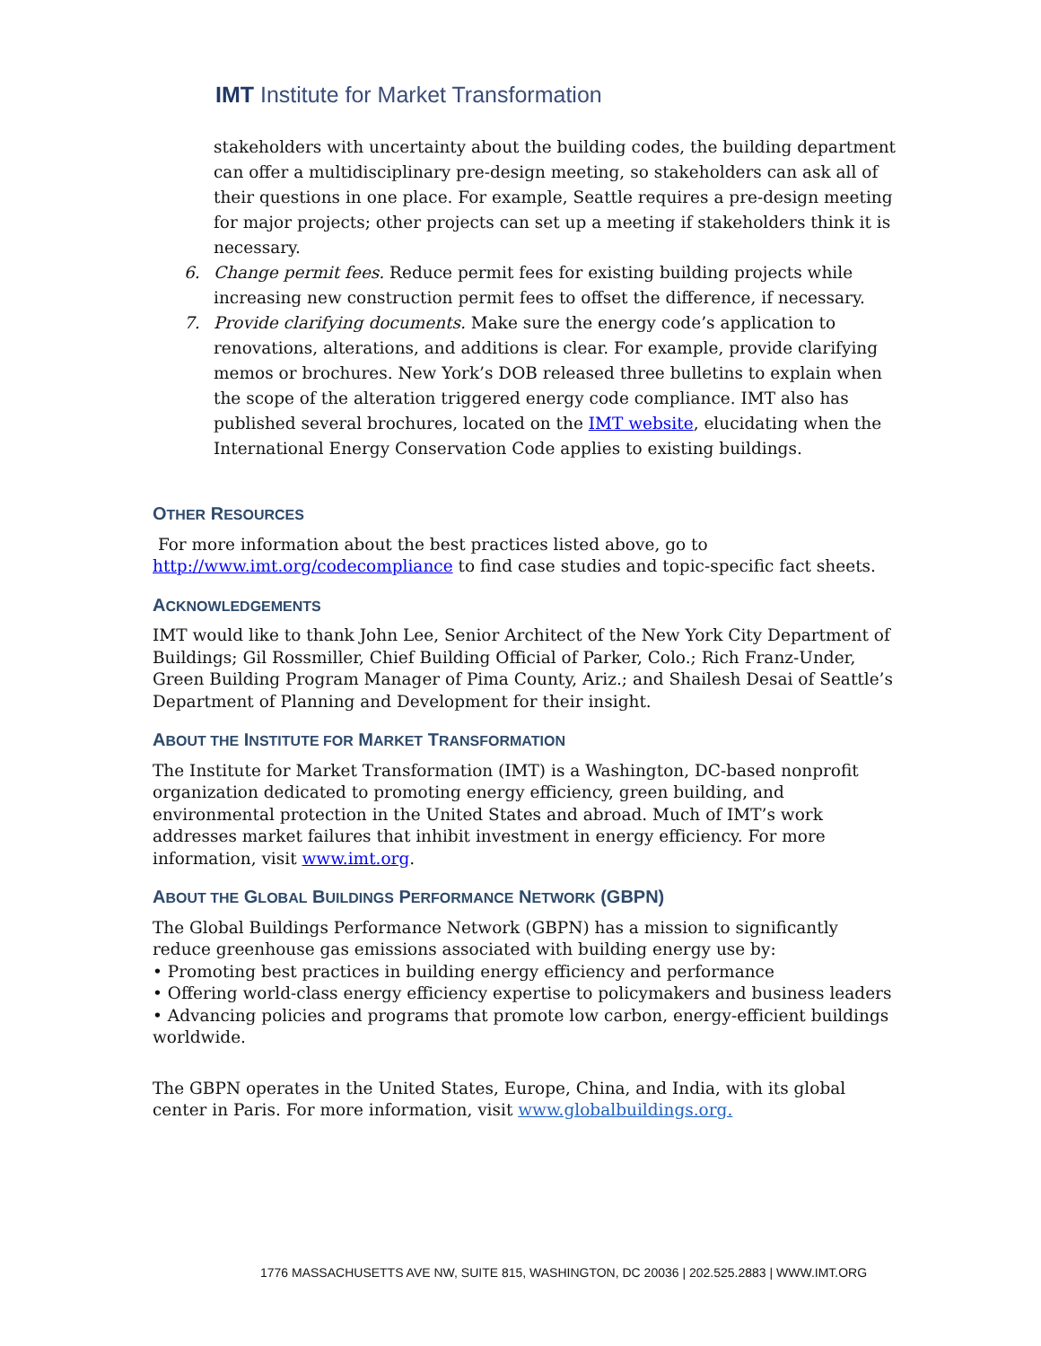IMT Institute for Market Transformation
stakeholders with uncertainty about the building codes, the building department can offer a multidisciplinary pre-design meeting, so stakeholders can ask all of their questions in one place. For example, Seattle requires a pre-design meeting for major projects; other projects can set up a meeting if stakeholders think it is necessary.
6. Change permit fees. Reduce permit fees for existing building projects while increasing new construction permit fees to offset the difference, if necessary.
7. Provide clarifying documents. Make sure the energy code’s application to renovations, alterations, and additions is clear. For example, provide clarifying memos or brochures. New York’s DOB released three bulletins to explain when the scope of the alteration triggered energy code compliance. IMT also has published several brochures, located on the IMT website, elucidating when the International Energy Conservation Code applies to existing buildings.
OTHER RESOURCES
For more information about the best practices listed above, go to http://www.imt.org/codecompliance to find case studies and topic-specific fact sheets.
ACKNOWLEDGEMENTS
IMT would like to thank John Lee, Senior Architect of the New York City Department of Buildings; Gil Rossmiller, Chief Building Official of Parker, Colo.; Rich Franz-Under, Green Building Program Manager of Pima County, Ariz.; and Shailesh Desai of Seattle’s Department of Planning and Development for their insight.
ABOUT THE INSTITUTE FOR MARKET TRANSFORMATION
The Institute for Market Transformation (IMT) is a Washington, DC-based nonprofit organization dedicated to promoting energy efficiency, green building, and environmental protection in the United States and abroad. Much of IMT’s work addresses market failures that inhibit investment in energy efficiency. For more information, visit www.imt.org.
ABOUT THE GLOBAL BUILDINGS PERFORMANCE NETWORK (GBPN)
The Global Buildings Performance Network (GBPN) has a mission to significantly reduce greenhouse gas emissions associated with building energy use by:
• Promoting best practices in building energy efficiency and performance
• Offering world-class energy efficiency expertise to policymakers and business leaders
• Advancing policies and programs that promote low carbon, energy-efficient buildings worldwide.
The GBPN operates in the United States, Europe, China, and India, with its global center in Paris. For more information, visit www.globalbuildings.org.
1776 MASSACHUSETTS AVE NW, SUITE 815, WASHINGTON, DC 20036 | 202.525.2883 | WWW.IMT.ORG